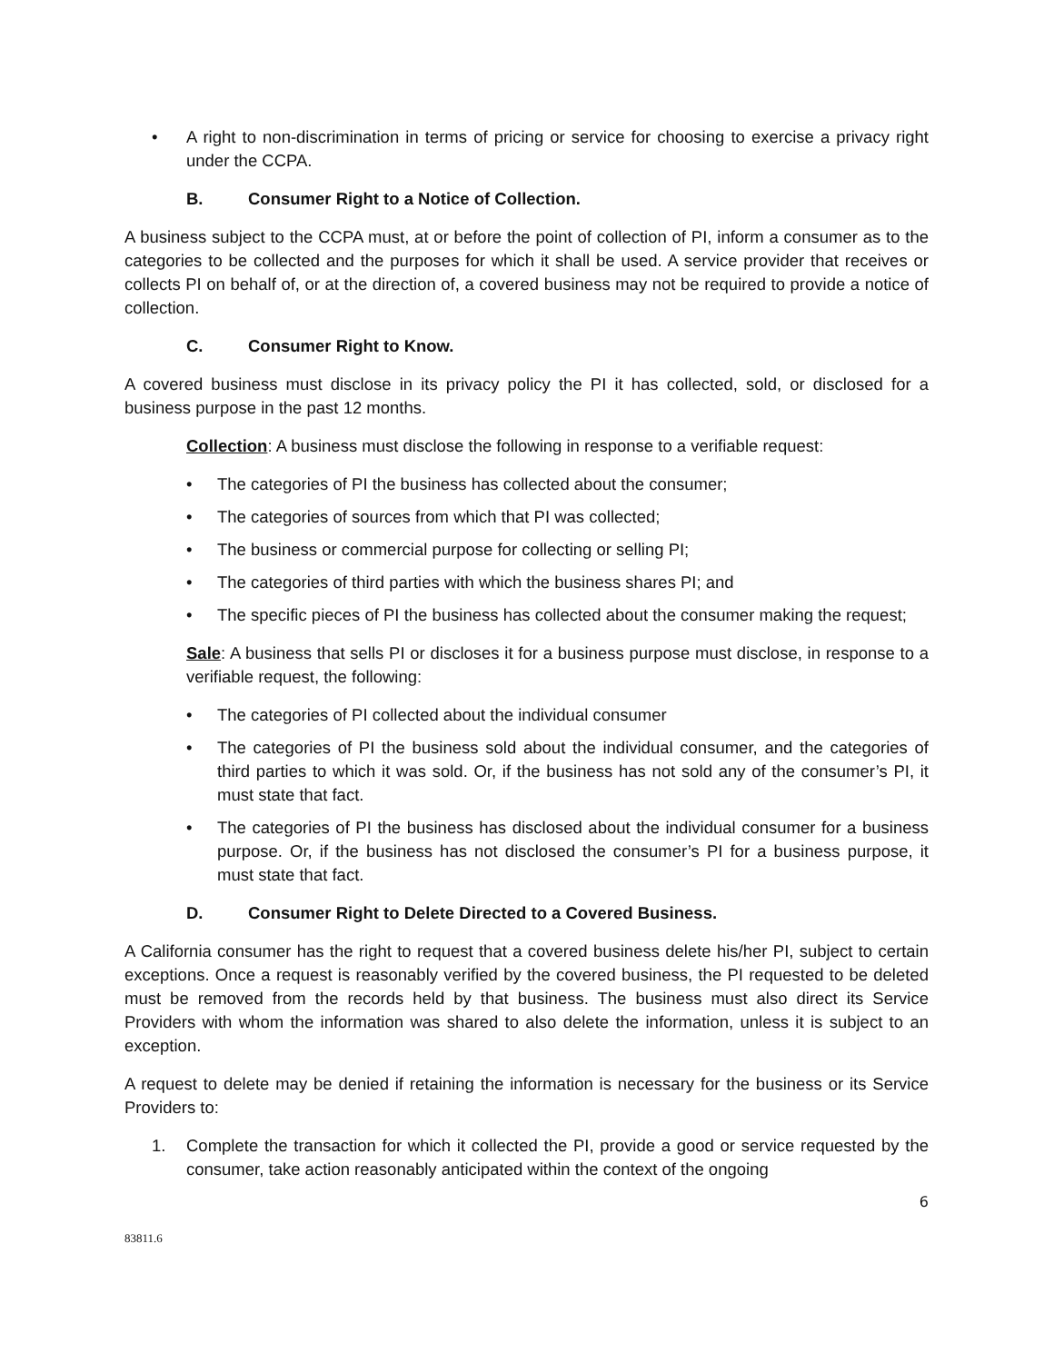• A right to non-discrimination in terms of pricing or service for choosing to exercise a privacy right under the CCPA.
B. Consumer Right to a Notice of Collection.
A business subject to the CCPA must, at or before the point of collection of PI, inform a consumer as to the categories to be collected and the purposes for which it shall be used. A service provider that receives or collects PI on behalf of, or at the direction of, a covered business may not be required to provide a notice of collection.
C. Consumer Right to Know.
A covered business must disclose in its privacy policy the PI it has collected, sold, or disclosed for a business purpose in the past 12 months.
Collection: A business must disclose the following in response to a verifiable request:
• The categories of PI the business has collected about the consumer;
• The categories of sources from which that PI was collected;
• The business or commercial purpose for collecting or selling PI;
• The categories of third parties with which the business shares PI; and
• The specific pieces of PI the business has collected about the consumer making the request;
Sale: A business that sells PI or discloses it for a business purpose must disclose, in response to a verifiable request, the following:
• The categories of PI collected about the individual consumer
• The categories of PI the business sold about the individual consumer, and the categories of third parties to which it was sold. Or, if the business has not sold any of the consumer’s PI, it must state that fact.
• The categories of PI the business has disclosed about the individual consumer for a business purpose. Or, if the business has not disclosed the consumer’s PI for a business purpose, it must state that fact.
D. Consumer Right to Delete Directed to a Covered Business.
A California consumer has the right to request that a covered business delete his/her PI, subject to certain exceptions. Once a request is reasonably verified by the covered business, the PI requested to be deleted must be removed from the records held by that business. The business must also direct its Service Providers with whom the information was shared to also delete the information, unless it is subject to an exception.
A request to delete may be denied if retaining the information is necessary for the business or its Service Providers to:
1. Complete the transaction for which it collected the PI, provide a good or service requested by the consumer, take action reasonably anticipated within the context of the ongoing
6
83811.6